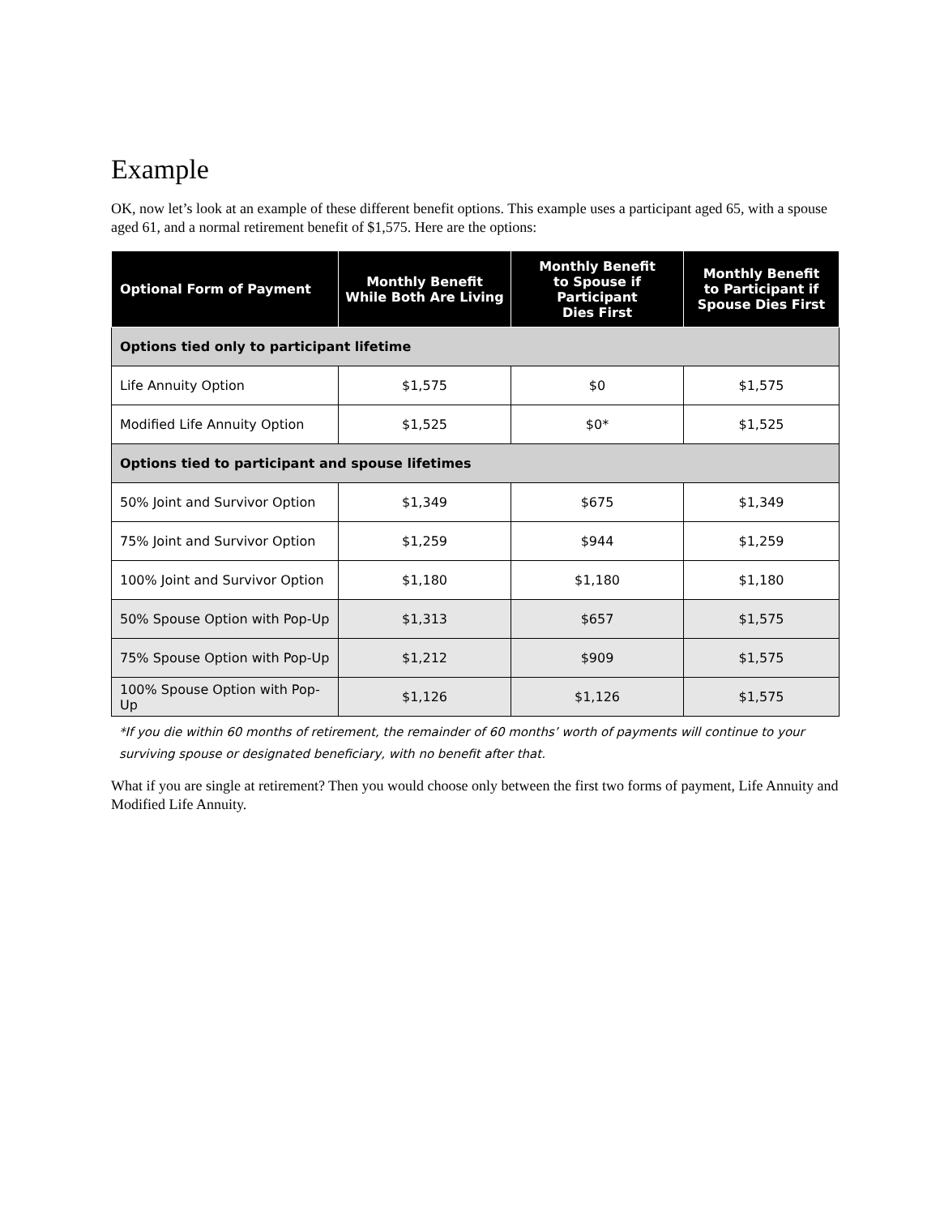Example
OK, now let’s look at an example of these different benefit options. This example uses a participant aged 65, with a spouse aged 61, and a normal retirement benefit of $1,575. Here are the options:
| Optional Form of Payment | Monthly Benefit While Both Are Living | Monthly Benefit to Spouse if Participant Dies First | Monthly Benefit to Participant if Spouse Dies First |
| --- | --- | --- | --- |
| Options tied only to participant lifetime | | | |
| Life Annuity Option | $1,575 | $0 | $1,575 |
| Modified Life Annuity Option | $1,525 | $0* | $1,525 |
| Options tied to participant and spouse lifetimes | | | |
| 50% Joint and Survivor Option | $1,349 | $675 | $1,349 |
| 75% Joint and Survivor Option | $1,259 | $944 | $1,259 |
| 100% Joint and Survivor Option | $1,180 | $1,180 | $1,180 |
| 50% Spouse Option with Pop-Up | $1,313 | $657 | $1,575 |
| 75% Spouse Option with Pop-Up | $1,212 | $909 | $1,575 |
| 100% Spouse Option with Pop-Up | $1,126 | $1,126 | $1,575 |
*If you die within 60 months of retirement, the remainder of 60 months’ worth of payments will continue to your surviving spouse or designated beneficiary, with no benefit after that.
What if you are single at retirement? Then you would choose only between the first two forms of payment, Life Annuity and Modified Life Annuity.